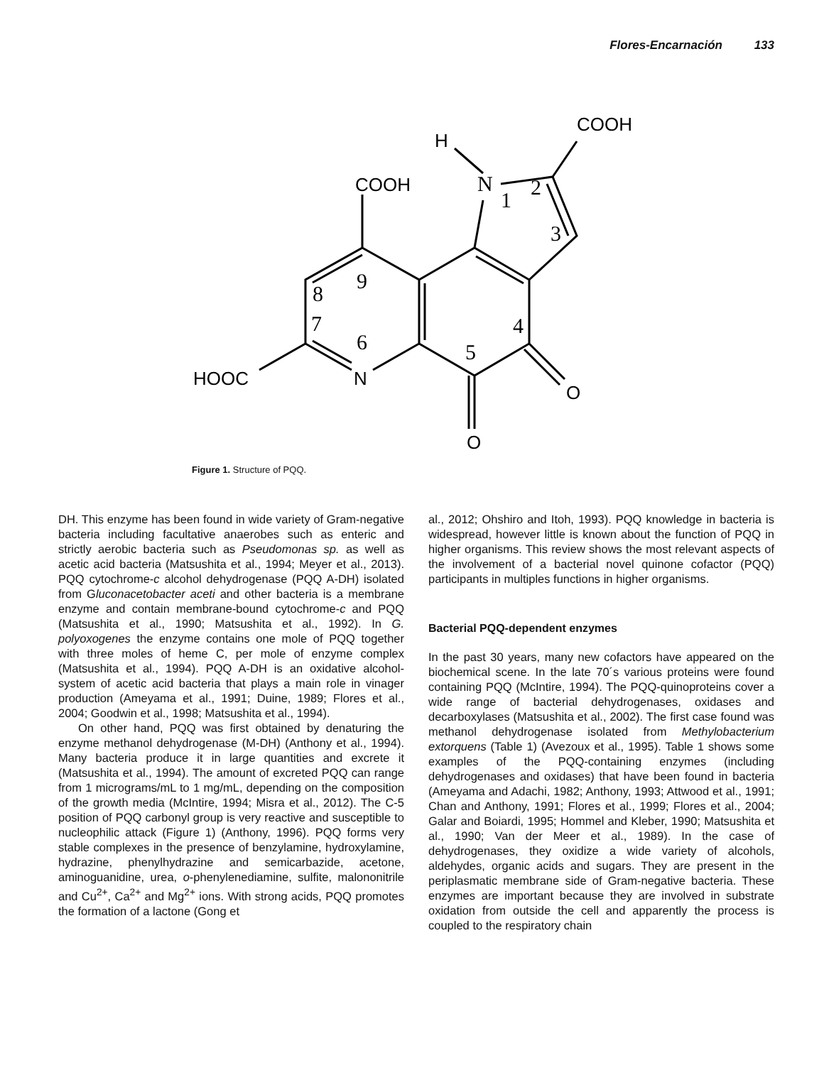Flores-Encarnación 133
H
COOH
COOH
HOOC
N
O
O
N
1
2
3
4
5
6
7
8
9
Figure 1. Structure of PQQ.
DH. This enzyme has been found in wide variety of Gram-negative bacteria including facultative anaerobes such as enteric and strictly aerobic bacteria such as Pseudomonas sp. as well as acetic acid bacteria (Matsushita et al., 1994; Meyer et al., 2013). PQQ cytochrome-c alcohol dehydrogenase (PQQ A-DH) isolated from Gluconacetobacter aceti and other bacteria is a membrane enzyme and contain membrane-bound cytochrome-c and PQQ (Matsushita et al., 1990; Matsushita et al., 1992). In G. polyoxogenes the enzyme contains one mole of PQQ together with three moles of heme C, per mole of enzyme complex (Matsushita et al., 1994). PQQ A-DH is an oxidative alcohol-system of acetic acid bacteria that plays a main role in vinager production (Ameyama et al., 1991; Duine, 1989; Flores et al., 2004; Goodwin et al., 1998; Matsushita et al., 1994).
On other hand, PQQ was first obtained by denaturing the enzyme methanol dehydrogenase (M-DH) (Anthony et al., 1994). Many bacteria produce it in large quantities and excrete it (Matsushita et al., 1994). The amount of excreted PQQ can range from 1 micrograms/mL to 1 mg/mL, depending on the composition of the growth media (McIntire, 1994; Misra et al., 2012). The C-5 position of PQQ carbonyl group is very reactive and susceptible to nucleophilic attack (Figure 1) (Anthony, 1996). PQQ forms very stable complexes in the presence of benzylamine, hydroxylamine, hydrazine, phenylhydrazine and semicarbazide, acetone, aminoguanidine, urea, o-phenylenediamine, sulfite, malononitrile and Cu<sup>2+</sup>, Ca<sup>2+</sup> and Mg<sup>2+</sup> ions. With strong acids, PQQ promotes the formation of a lactone (Gong et
al., 2012; Ohshiro and Itoh, 1993). PQQ knowledge in bacteria is widespread, however little is known about the function of PQQ in higher organisms. This review shows the most relevant aspects of the involvement of a bacterial novel quinone cofactor (PQQ) participants in multiples functions in higher organisms.
Bacterial PQQ-dependent enzymes
In the past 30 years, many new cofactors have appeared on the biochemical scene. In the late 70´s various proteins were found containing PQQ (McIntire, 1994). The PQQ-quinoproteins cover a wide range of bacterial dehydrogenases, oxidases and decarboxylases (Matsushita et al., 2002). The first case found was methanol dehydrogenase isolated from Methylobacterium extorquens (Table 1) (Avezoux et al., 1995). Table 1 shows some examples of the PQQ-containing enzymes (including dehydrogenases and oxidases) that have been found in bacteria (Ameyama and Adachi, 1982; Anthony, 1993; Attwood et al., 1991; Chan and Anthony, 1991; Flores et al., 1999; Flores et al., 2004; Galar and Boiardi, 1995; Hommel and Kleber, 1990; Matsushita et al., 1990; Van der Meer et al., 1989). In the case of dehydrogenases, they oxidize a wide variety of alcohols, aldehydes, organic acids and sugars. They are present in the periplasmatic membrane side of Gram-negative bacteria. These enzymes are important because they are involved in substrate oxidation from outside the cell and apparently the process is coupled to the respiratory chain